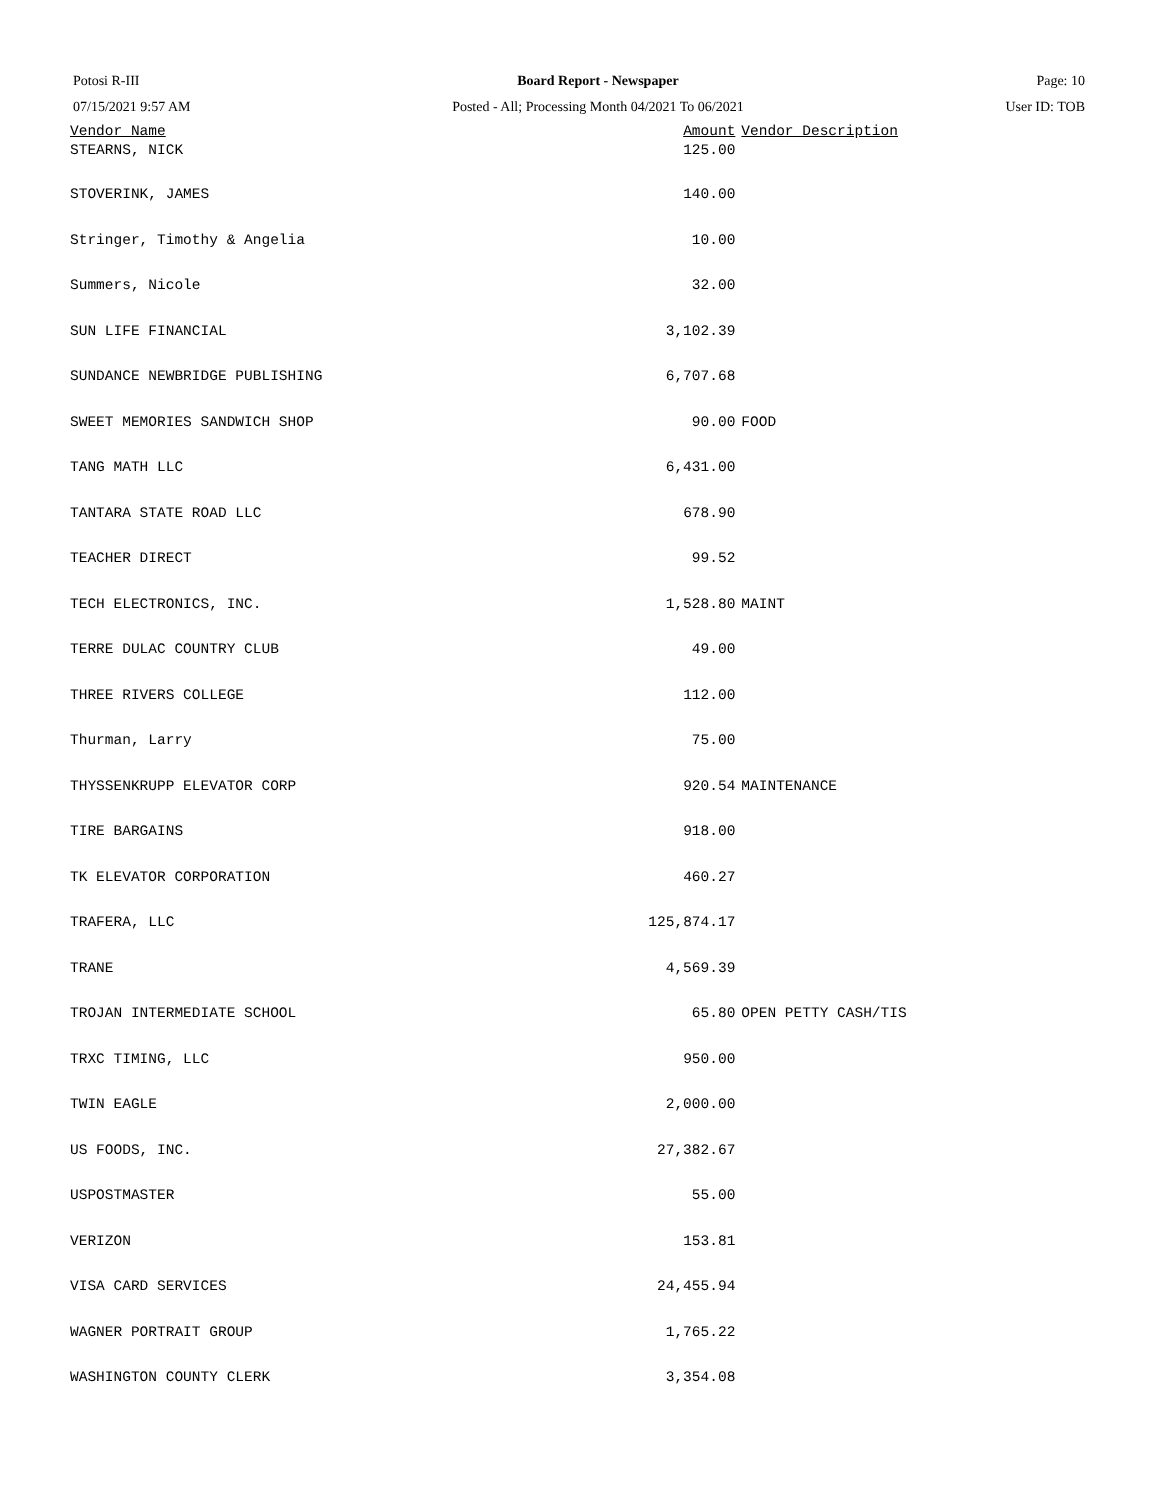Potosi R-III
07/15/2021 9:57 AM
Board Report - Newspaper
Posted - All; Processing Month 04/2021 To 06/2021
Page: 10
User ID: TOB
| Vendor Name | Amount | Vendor Description |
| --- | --- | --- |
| STEARNS, NICK | 125.00 | |
| STOVERINK, JAMES | 140.00 | |
| Stringer, Timothy & Angelia | 10.00 | |
| Summers, Nicole | 32.00 | |
| SUN LIFE FINANCIAL | 3,102.39 | |
| SUNDANCE NEWBRIDGE PUBLISHING | 6,707.68 | |
| SWEET MEMORIES SANDWICH SHOP | 90.00 | FOOD |
| TANG MATH LLC | 6,431.00 | |
| TANTARA STATE ROAD LLC | 678.90 | |
| TEACHER DIRECT | 99.52 | |
| TECH ELECTRONICS, INC. | 1,528.80 | MAINT |
| TERRE DULAC COUNTRY CLUB | 49.00 | |
| THREE RIVERS COLLEGE | 112.00 | |
| Thurman, Larry | 75.00 | |
| THYSSENKRUPP ELEVATOR CORP | 920.54 | MAINTENANCE |
| TIRE BARGAINS | 918.00 | |
| TK ELEVATOR CORPORATION | 460.27 | |
| TRAFERA, LLC | 125,874.17 | |
| TRANE | 4,569.39 | |
| TROJAN INTERMEDIATE SCHOOL | 65.80 | OPEN PETTY CASH/TIS |
| TRXC TIMING, LLC | 950.00 | |
| TWIN EAGLE | 2,000.00 | |
| US FOODS, INC. | 27,382.67 | |
| USPOSTMASTER | 55.00 | |
| VERIZON | 153.81 | |
| VISA CARD SERVICES | 24,455.94 | |
| WAGNER PORTRAIT GROUP | 1,765.22 | |
| WASHINGTON COUNTY CLERK | 3,354.08 | |